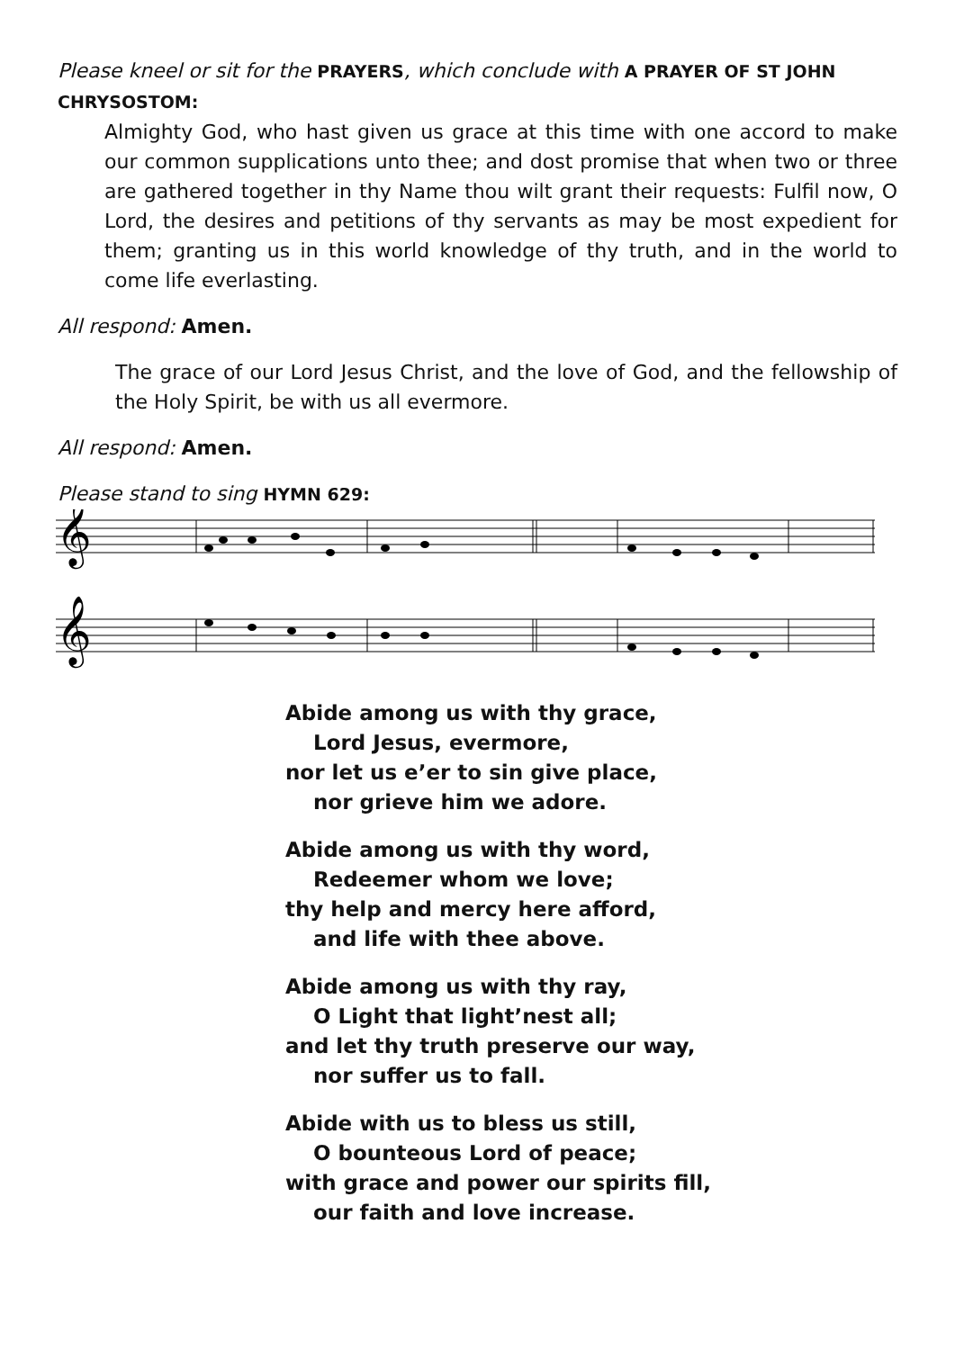Please kneel or sit for the PRAYERS, which conclude with A PRAYER OF ST JOHN CHRYSOSTOM:
Almighty God, who hast given us grace at this time with one accord to make our common supplications unto thee; and dost promise that when two or three are gathered together in thy Name thou wilt grant their requests: Fulfil now, O Lord, the desires and petitions of thy servants as may be most expedient for them; granting us in this world knowledge of thy truth, and in the world to come life everlasting.
All respond: Amen.
The grace of our Lord Jesus Christ, and the love of God, and the fellowship of the Holy Spirit, be with us all evermore.
All respond: Amen.
Please stand to sing HYMN 629:
𝄞
𝄞
Abide among us with thy grace,
Lord Jesus, evermore,
nor let us e’er to sin give place,
nor grieve him we adore.
Abide among us with thy word,
Redeemer whom we love;
thy help and mercy here afford,
and life with thee above.
Abide among us with thy ray,
O Light that light’nest all;
and let thy truth preserve our way,
nor suffer us to fall.
Abide with us to bless us still,
O bounteous Lord of peace;
with grace and power our spirits fill,
our faith and love increase.